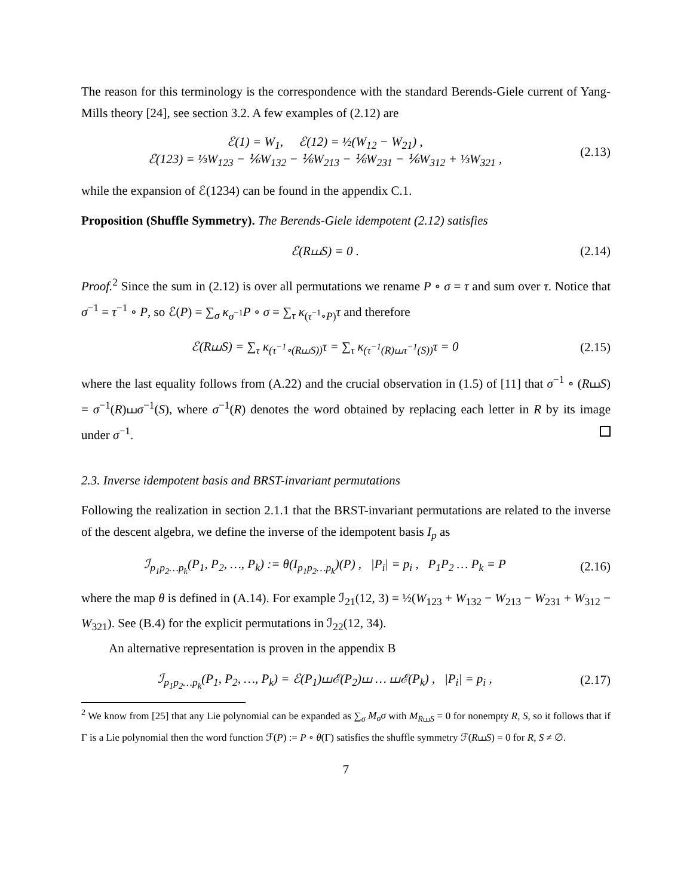The reason for this terminology is the correspondence with the standard Berends-Giele current of Yang-Mills theory [24], see section 3.2. A few examples of (2.12) are
ℰ(1) = W<sub>1</sub>, ℰ(12) = ½(W<sub>12</sub> − W<sub>21</sub>) ,
ℰ(123) = ⅓W<sub>123</sub> − ⅙W<sub>132</sub> − ⅙W<sub>213</sub> − ⅙W<sub>231</sub> − ⅙W<sub>312</sub> + ⅓W<sub>321</sub> ,
(2.13)
while the expansion of ℰ(1234) can be found in the appendix C.1.
Proposition (Shuffle Symmetry). The Berends-Giele idempotent (2.12) satisfies
ℰ(R⧢S) = 0 .
(2.14)
Proof.<sup>2</sup> Since the sum in (2.12) is over all permutations we rename P ∘ σ = τ and sum over τ. Notice that σ<sup>−1</sup> = τ<sup>−1</sup> ∘ P, so ℰ(P) = ∑<sub>σ</sub> κ<sub>σ<sup>−1</sup></sub>P ∘ σ = ∑<sub>τ</sub> κ<sub>(τ<sup>−1</sup>∘P)</sub>τ and therefore
ℰ(R⧢S) = ∑<sub>τ</sub> κ<sub>(τ<sup>−1</sup>∘(R⧢S))</sub>τ = ∑<sub>τ</sub> κ<sub>(τ<sup>−1</sup>(R)⧢τ<sup>−1</sup>(S))</sub>τ = 0
(2.15)
where the last equality follows from (A.22) and the crucial observation in (1.5) of [11] that σ<sup>−1</sup> ∘ (R⧢S) = σ<sup>−1</sup>(R)⧢σ<sup>−1</sup>(S), where σ<sup>−1</sup>(R) denotes the word obtained by replacing each letter in R by its image under σ<sup>−1</sup>.
2.3. Inverse idempotent basis and BRST-invariant permutations
Following the realization in section 2.1.1 that the BRST-invariant permutations are related to the inverse of the descent algebra, we define the inverse of the idempotent basis I<sub>p</sub> as
ℐ<sub>p<sub>1</sub>p<sub>2</sub>…p<sub>k</sub></sub>(P<sub>1</sub>, P<sub>2</sub>, …, P<sub>k</sub>) := θ(I<sub>p<sub>1</sub>p<sub>2</sub>…p<sub>k</sub></sub>)(P) , |P<sub>i</sub>| = p<sub>i</sub> , P<sub>1</sub>P<sub>2</sub> … P<sub>k</sub> = P
(2.16)
where the map θ is defined in (A.14). For example ℐ<sub>21</sub>(12, 3) = ½(W<sub>123</sub> + W<sub>132</sub> − W<sub>213</sub> − W<sub>231</sub> + W<sub>312</sub> − W<sub>321</sub>). See (B.4) for the explicit permutations in ℐ<sub>22</sub>(12, 34).
An alternative representation is proven in the appendix B
ℐ<sub>p<sub>1</sub>p<sub>2</sub>…p<sub>k</sub></sub>(P<sub>1</sub>, P<sub>2</sub>, …, P<sub>k</sub>) = ℰ(P<sub>1</sub>)⧢ℰ(P<sub>2</sub>)⧢ … ⧢ℰ(P<sub>k</sub>) , |P<sub>i</sub>| = p<sub>i</sub> ,
(2.17)
<sup>2</sup> We know from [25] that any Lie polynomial can be expanded as ∑<sub>σ</sub> M<sub>σ</sub>σ with M<sub>R⧢S</sub> = 0 for nonempty R, S, so it follows that if Γ is a Lie polynomial then the word function ℱ(P) := P ∘ θ(Γ) satisfies the shuffle symmetry ℱ(R⧢S) = 0 for R, S ≠ ∅.
7